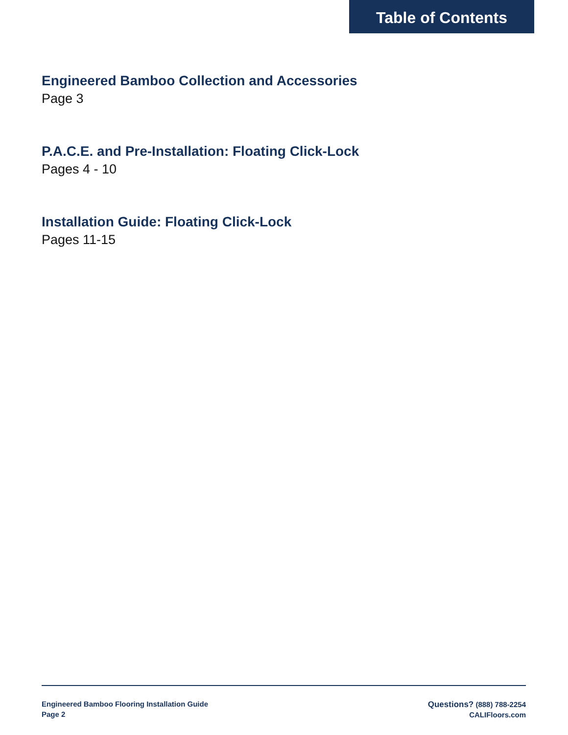Table of Contents
Engineered Bamboo Collection and Accessories
Page 3
P.A.C.E. and Pre-Installation: Floating Click-Lock
Pages 4 - 10
Installation Guide: Floating Click-Lock
Pages 11-15
Engineered Bamboo Flooring Installation Guide
Page 2
Questions? (888) 788-2254
CALIFloors.com